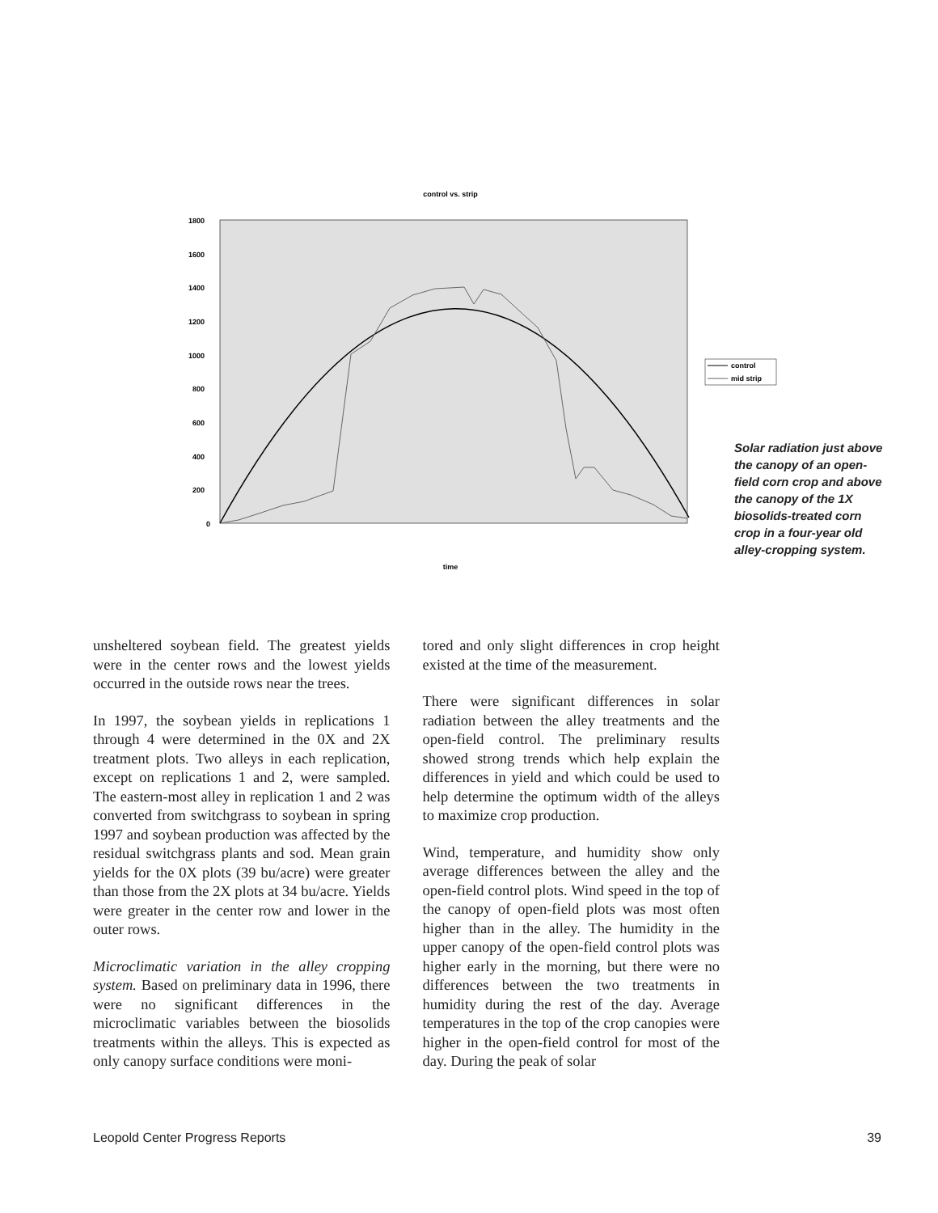control vs. strip
1800
1600
1400
1200
1000
800
600
400
200
0
time
control
mid strip
Solar radiation just above the canopy of an open-field corn crop and above the canopy of the 1X biosolids-treated corn crop in a four-year old alley-cropping system.
unsheltered soybean field. The greatest yields were in the center rows and the lowest yields occurred in the outside rows near the trees.
In 1997, the soybean yields in replications 1 through 4 were determined in the 0X and 2X treatment plots. Two alleys in each replication, except on replications 1 and 2, were sampled. The eastern-most alley in replication 1 and 2 was converted from switchgrass to soybean in spring 1997 and soybean production was affected by the residual switchgrass plants and sod. Mean grain yields for the 0X plots (39 bu/acre) were greater than those from the 2X plots at 34 bu/acre. Yields were greater in the center row and lower in the outer rows.
Microclimatic variation in the alley cropping system. Based on preliminary data in 1996, there were no significant differences in the microclimatic variables between the biosolids treatments within the alleys. This is expected as only canopy surface conditions were moni-
tored and only slight differences in crop height existed at the time of the measurement.
There were significant differences in solar radiation between the alley treatments and the open-field control. The preliminary results showed strong trends which help explain the differences in yield and which could be used to help determine the optimum width of the alleys to maximize crop production.
Wind, temperature, and humidity show only average differences between the alley and the open-field control plots. Wind speed in the top of the canopy of open-field plots was most often higher than in the alley. The humidity in the upper canopy of the open-field control plots was higher early in the morning, but there were no differences between the two treatments in humidity during the rest of the day. Average temperatures in the top of the crop canopies were higher in the open-field control for most of the day. During the peak of solar
Leopold Center Progress Reports 39